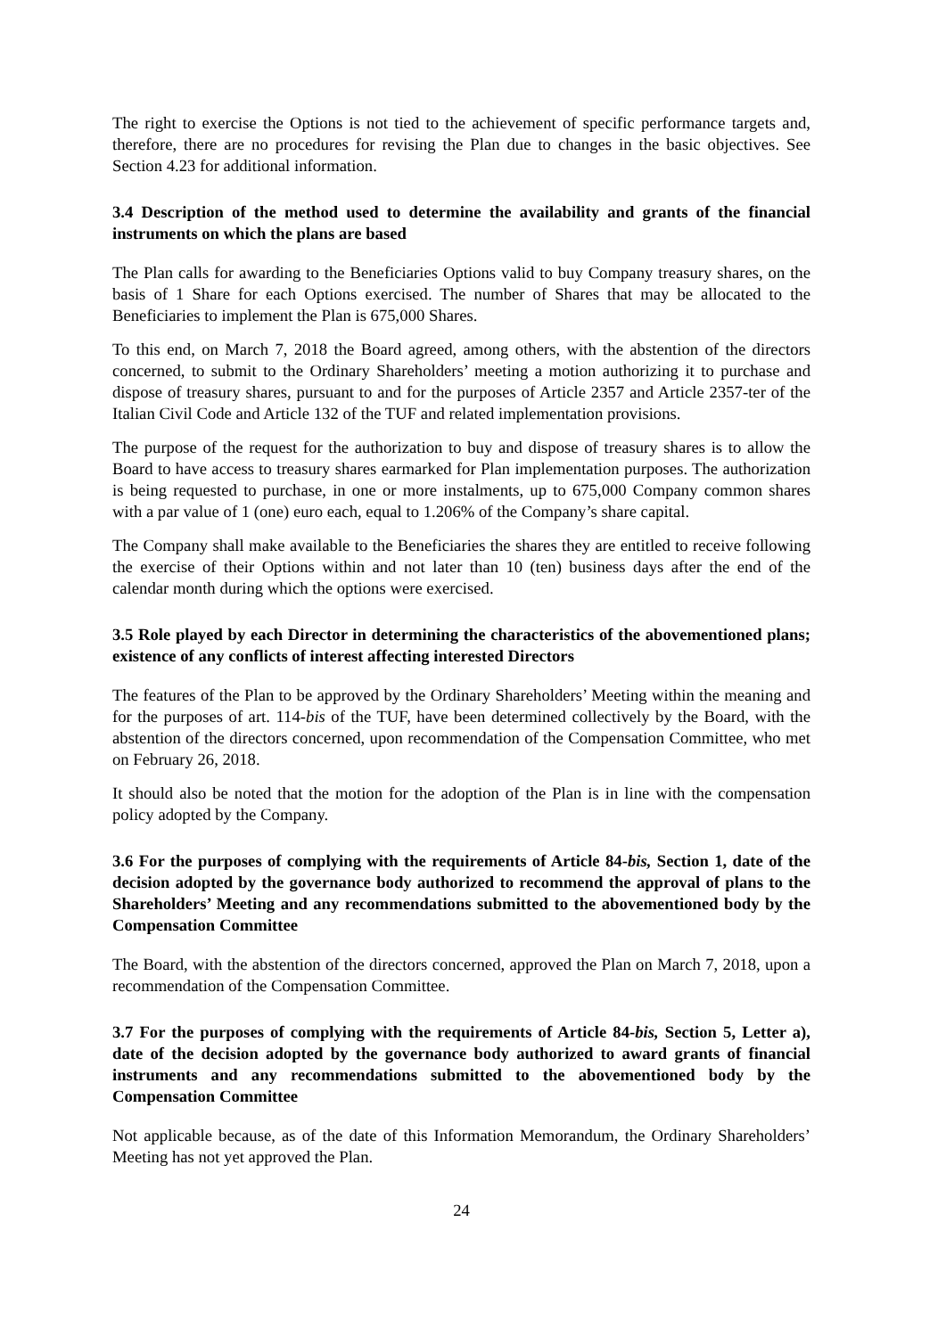The right to exercise the Options is not tied to the achievement of specific performance targets and, therefore, there are no procedures for revising the Plan due to changes in the basic objectives. See Section 4.23 for additional information.
3.4 Description of the method used to determine the availability and grants of the financial instruments on which the plans are based
The Plan calls for awarding to the Beneficiaries Options valid to buy Company treasury shares, on the basis of 1 Share for each Options exercised. The number of Shares that may be allocated to the Beneficiaries to implement the Plan is 675,000 Shares.
To this end, on March 7, 2018 the Board agreed, among others, with the abstention of the directors concerned, to submit to the Ordinary Shareholders’ meeting a motion authorizing it to purchase and dispose of treasury shares, pursuant to and for the purposes of Article 2357 and Article 2357-ter of the Italian Civil Code and Article 132 of the TUF and related implementation provisions.
The purpose of the request for the authorization to buy and dispose of treasury shares is to allow the Board to have access to treasury shares earmarked for Plan implementation purposes. The authorization is being requested to purchase, in one or more instalments, up to 675,000 Company common shares with a par value of 1 (one) euro each, equal to 1.206% of the Company’s share capital.
The Company shall make available to the Beneficiaries the shares they are entitled to receive following the exercise of their Options within and not later than 10 (ten) business days after the end of the calendar month during which the options were exercised.
3.5 Role played by each Director in determining the characteristics of the abovementioned plans; existence of any conflicts of interest affecting interested Directors
The features of the Plan to be approved by the Ordinary Shareholders’ Meeting within the meaning and for the purposes of art. 114-bis of the TUF, have been determined collectively by the Board, with the abstention of the directors concerned, upon recommendation of the Compensation Committee, who met on February 26, 2018.
It should also be noted that the motion for the adoption of the Plan is in line with the compensation policy adopted by the Company.
3.6 For the purposes of complying with the requirements of Article 84-bis, Section 1, date of the decision adopted by the governance body authorized to recommend the approval of plans to the Shareholders’ Meeting and any recommendations submitted to the abovementioned body by the Compensation Committee
The Board, with the abstention of the directors concerned, approved the Plan on March 7, 2018, upon a recommendation of the Compensation Committee.
3.7 For the purposes of complying with the requirements of Article 84-bis, Section 5, Letter a), date of the decision adopted by the governance body authorized to award grants of financial instruments and any recommendations submitted to the abovementioned body by the Compensation Committee
Not applicable because, as of the date of this Information Memorandum, the Ordinary Shareholders’ Meeting has not yet approved the Plan.
24